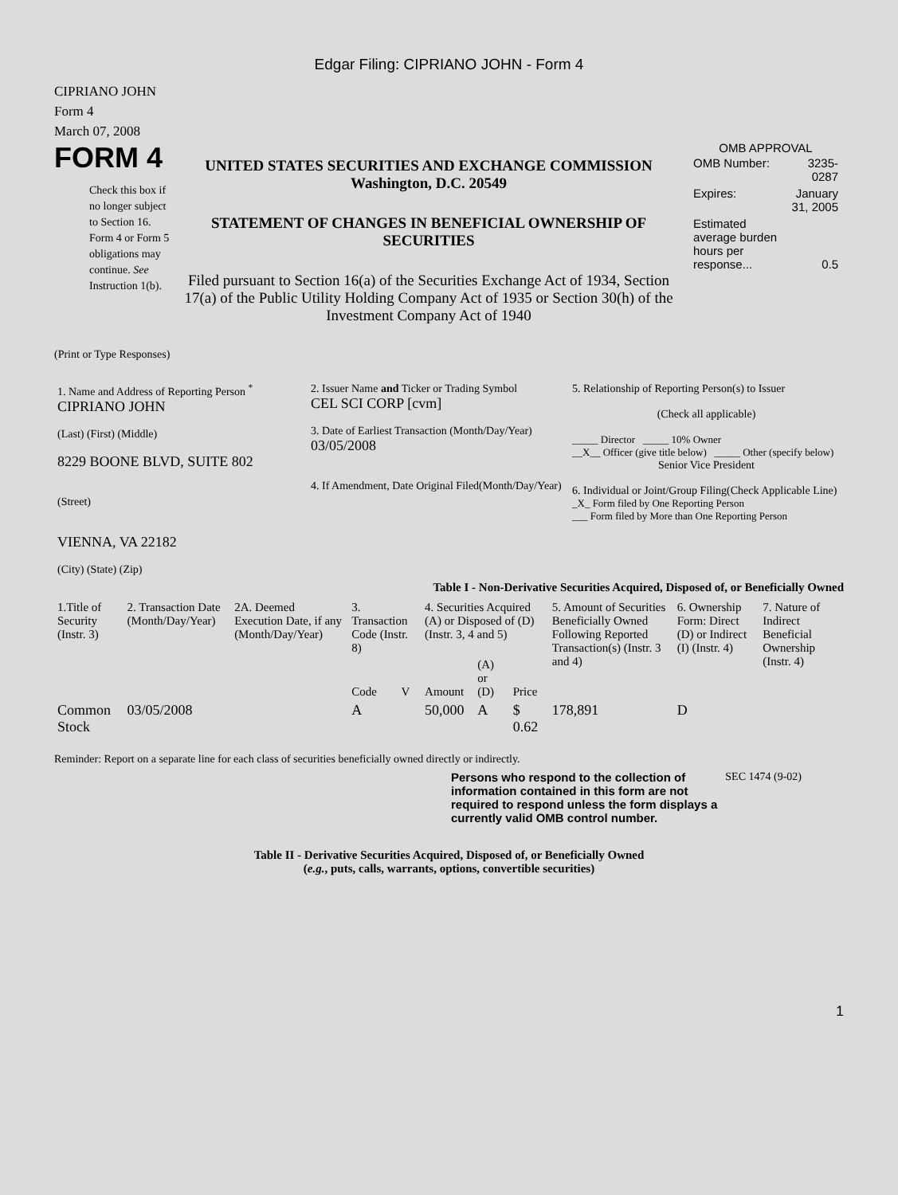Edgar Filing: CIPRIANO JOHN - Form 4
CIPRIANO JOHN
Form 4
March 07, 2008
FORM 4
Check this box if no longer subject to Section 16. Form 4 or Form 5 obligations may continue. See Instruction 1(b).
UNITED STATES SECURITIES AND EXCHANGE COMMISSION
Washington, D.C. 20549
STATEMENT OF CHANGES IN BENEFICIAL OWNERSHIP OF SECURITIES
Filed pursuant to Section 16(a) of the Securities Exchange Act of 1934, Section 17(a) of the Public Utility Holding Company Act of 1935 or Section 30(h) of the Investment Company Act of 1940
OMB APPROVAL
| OMB Number: | 3235-0287 |
| Expires: | January 31, 2005 |
| Estimated average burden hours per response... | 0.5 |
(Print or Type Responses)
| 1. Name and Address of Reporting Person <sup>*</sup> CIPRIANO JOHN (Last) (First) (Middle) 8229 BOONE BLVD, SUITE 802 (Street) VIENNA, VA 22182 (City) (State) (Zip) | 2. Issuer Name and Ticker or Trading Symbol CEL SCI CORP [cvm] 3. Date of Earliest Transaction (Month/Day/Year) 03/05/2008 4. If Amendment, Date Original Filed(Month/Day/Year) | 5. Relationship of Reporting Person(s) to Issuer (Check all applicable) _____ Director _____ 10% Owner __X__ Officer (give title below) _____ Other (specify below) Senior Vice President 6. Individual or Joint/Group Filing(Check Applicable Line) _X_ Form filed by One Reporting Person ___ Form filed by More than One Reporting Person |
Table I - Non-Derivative Securities Acquired, Disposed of, or Beneficially Owned
| 1.Title of Security (Instr. 3) | 2. Transaction Date (Month/Day/Year) | 2A. Deemed Execution Date, if any (Month/Day/Year) | 3. Transaction Code (Instr. 8) | | 4. Securities Acquired (A) or Disposed of (D) (Instr. 3, 4 and 5) | | | 5. Amount of Securities Beneficially Owned Following Reported Transaction(s) (Instr. 3 and 4) | 6. Ownership Form: Direct (D) or Indirect (I) (Instr. 4) | 7. Nature of Indirect Beneficial Ownership (Instr. 4) |
| --- | --- | --- | --- | --- | --- | --- | --- | --- | --- | --- |
| | | | Code | V | Amount | (A) or (D) | Price | | | |
| Common Stock | 03/05/2008 | | A | | 50,000 | A | $ 0.62 | 178,891 | D | |
Reminder: Report on a separate line for each class of securities beneficially owned directly or indirectly.
Persons who respond to the collection of information contained in this form are not required to respond unless the form displays a currently valid OMB control number.
SEC 1474 (9-02)
Table II - Derivative Securities Acquired, Disposed of, or Beneficially Owned
(e.g., puts, calls, warrants, options, convertible securities)
1